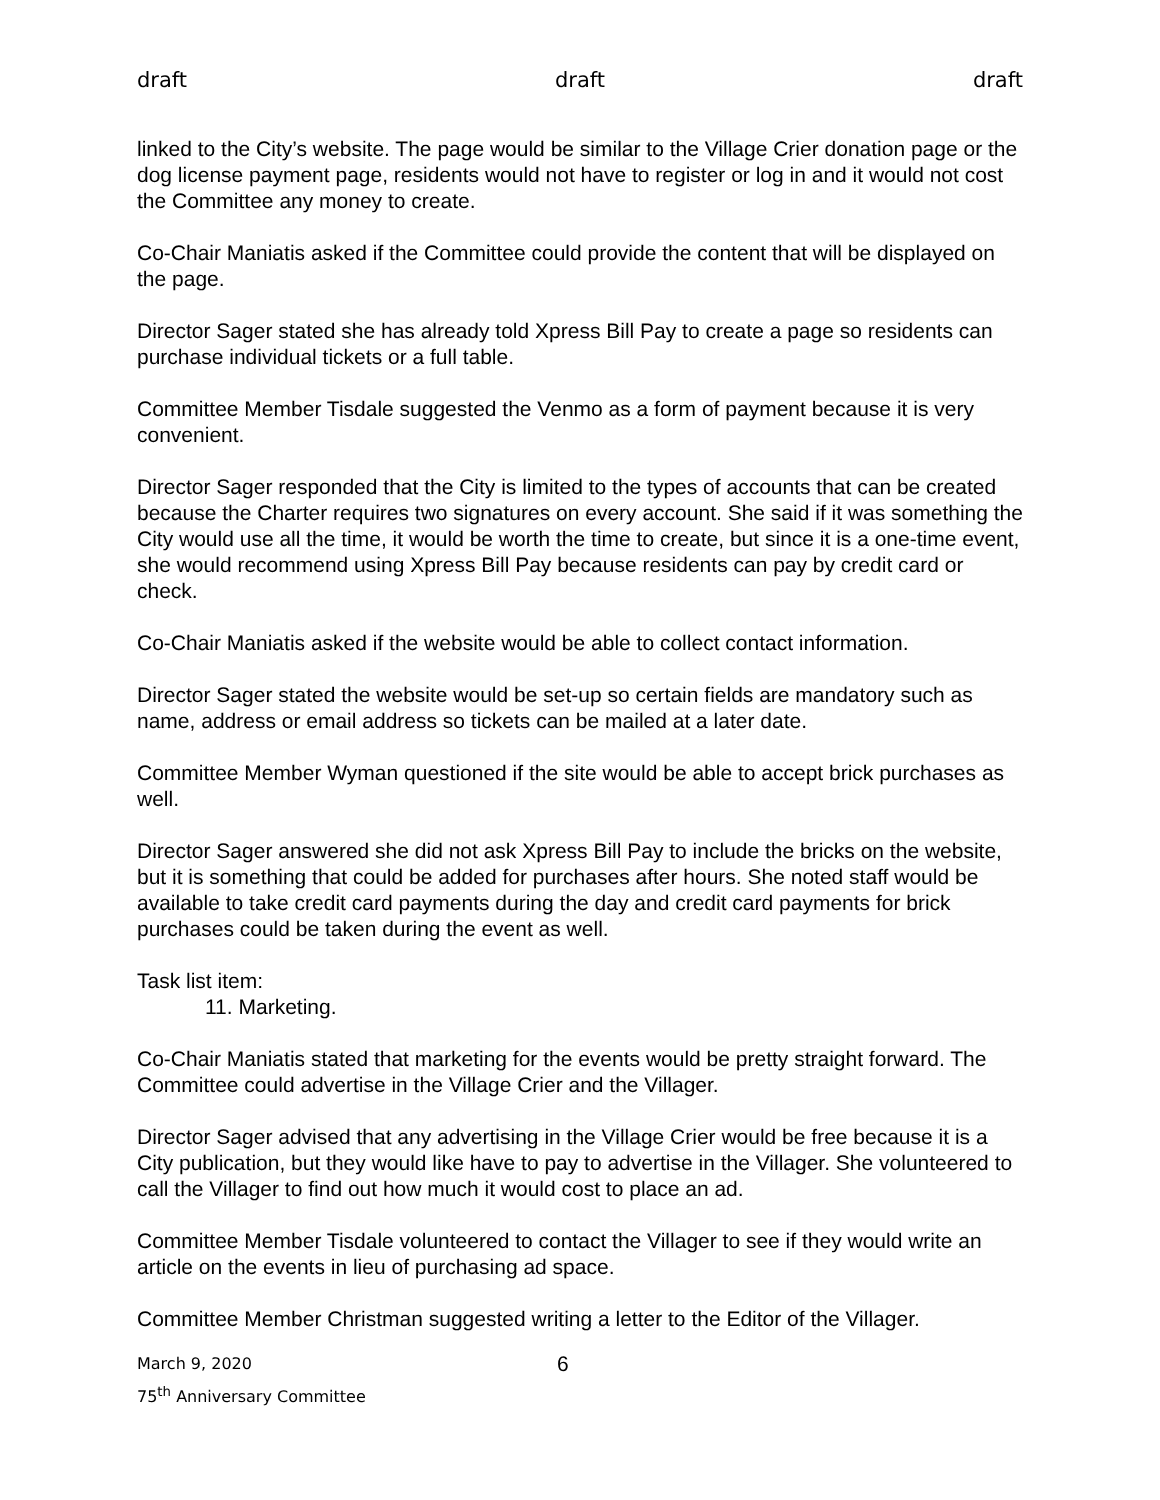draft draft draft
linked to the City’s website. The page would be similar to the Village Crier donation page or the dog license payment page, residents would not have to register or log in and it would not cost the Committee any money to create.
Co-Chair Maniatis asked if the Committee could provide the content that will be displayed on the page.
Director Sager stated she has already told Xpress Bill Pay to create a page so residents can purchase individual tickets or a full table.
Committee Member Tisdale suggested the Venmo as a form of payment because it is very convenient.
Director Sager responded that the City is limited to the types of accounts that can be created because the Charter requires two signatures on every account. She said if it was something the City would use all the time, it would be worth the time to create, but since it is a one-time event, she would recommend using Xpress Bill Pay because residents can pay by credit card or check.
Co-Chair Maniatis asked if the website would be able to collect contact information.
Director Sager stated the website would be set-up so certain fields are mandatory such as name, address or email address so tickets can be mailed at a later date.
Committee Member Wyman questioned if the site would be able to accept brick purchases as well.
Director Sager answered she did not ask Xpress Bill Pay to include the bricks on the website, but it is something that could be added for purchases after hours. She noted staff would be available to take credit card payments during the day and credit card payments for brick purchases could be taken during the event as well.
Task list item:
11. Marketing.
Co-Chair Maniatis stated that marketing for the events would be pretty straight forward. The Committee could advertise in the Village Crier and the Villager.
Director Sager advised that any advertising in the Village Crier would be free because it is a City publication, but they would like have to pay to advertise in the Villager. She volunteered to call the Villager to find out how much it would cost to place an ad.
Committee Member Tisdale volunteered to contact the Villager to see if they would write an article on the events in lieu of purchasing ad space.
Committee Member Christman suggested writing a letter to the Editor of the Villager.
March 9, 2020
75<sup>th</sup> Anniversary Committee
6